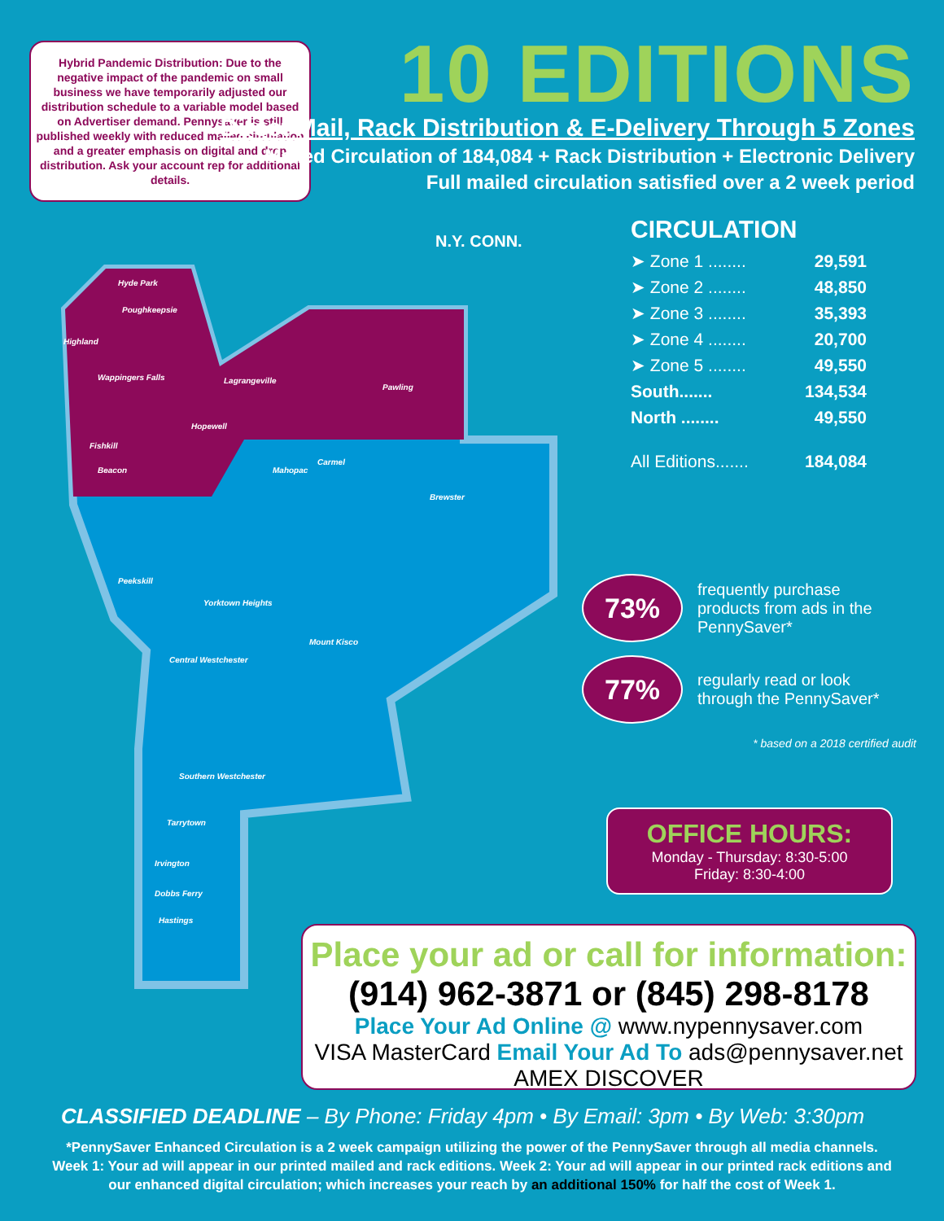Hybrid Pandemic Distribution: Due to the negative impact of the pandemic on small business we have temporarily adjusted our distribution schedule to a variable model based on Advertiser demand. Pennysaver is still published weekly with reduced mailed circulation and a greater emphasis on digital and drop distribution. Ask your account rep for additional details.
10 EDITIONS
Direct Mail, Rack Distribution & E-Delivery Through 5 Zones
Mailed Circulation of 184,084 + Rack Distribution + Electronic Delivery
Full mailed circulation satisfied over a 2 week period
N.Y. CONN.
Hyde Park
Poughkeepsie
Highland
Wappingers Falls Lagrangeville
Pawling
Hopewell
Fishkill
Beacon Mahopac
Carmel
Brewster
Peekskill
Yorktown Heights
Mount Kisco
Central Westchester
Southern Westchester
Tarrytown
Irvington
Dobbs Ferry
Hastings
CIRCULATION
➤ Zone 1 ........ 29,591
➤ Zone 2 ........ 48,850
➤ Zone 3 ........ 35,393
➤ Zone 4 ........ 20,700
➤ Zone 5 ........ 49,550
South....... 134,534
North ........ 49,550
All Editions....... 184,084
73%
frequently purchase
products from ads in the
PennySaver*
77%
regularly read or look
through the PennySaver*
* based on a 2018 certified audit
OFFICE HOURS:
Monday - Thursday: 8:30-5:00
Friday: 8:30-4:00
Place your ad or call for information:
(914) 962-3871 or (845) 298-8178
Place Your Ad Online @ www.nypennysaver.com
VISA MasterCard Email Your Ad To ads@pennysaver.net AMEX DISCOVER
CLASSIFIED DEADLINE – By Phone: Friday 4pm • By Email: 3pm • By Web: 3:30pm
*PennySaver Enhanced Circulation is a 2 week campaign utilizing the power of the PennySaver through all media channels. Week 1: Your ad will appear in our printed mailed and rack editions. Week 2: Your ad will appear in our printed rack editions and our enhanced digital circulation; which increases your reach by an additional 150% for half the cost of Week 1.